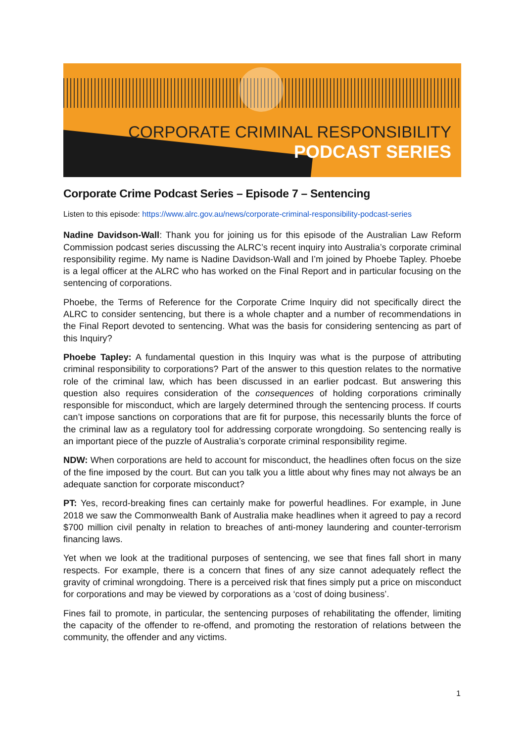CORPORATE CRIMINAL RESPONSIBILITY
PODCAST SERIES
Corporate Crime Podcast Series – Episode 7 – Sentencing
Listen to this episode: https://www.alrc.gov.au/news/corporate-criminal-responsibility-podcast-series
Nadine Davidson-Wall: Thank you for joining us for this episode of the Australian Law Reform Commission podcast series discussing the ALRC’s recent inquiry into Australia’s corporate criminal responsibility regime. My name is Nadine Davidson-Wall and I’m joined by Phoebe Tapley. Phoebe is a legal officer at the ALRC who has worked on the Final Report and in particular focusing on the sentencing of corporations.
Phoebe, the Terms of Reference for the Corporate Crime Inquiry did not specifically direct the ALRC to consider sentencing, but there is a whole chapter and a number of recommendations in the Final Report devoted to sentencing. What was the basis for considering sentencing as part of this Inquiry?
Phoebe Tapley: A fundamental question in this Inquiry was what is the purpose of attributing criminal responsibility to corporations? Part of the answer to this question relates to the normative role of the criminal law, which has been discussed in an earlier podcast. But answering this question also requires consideration of the consequences of holding corporations criminally responsible for misconduct, which are largely determined through the sentencing process. If courts can’t impose sanctions on corporations that are fit for purpose, this necessarily blunts the force of the criminal law as a regulatory tool for addressing corporate wrongdoing. So sentencing really is an important piece of the puzzle of Australia’s corporate criminal responsibility regime.
NDW: When corporations are held to account for misconduct, the headlines often focus on the size of the fine imposed by the court. But can you talk you a little about why fines may not always be an adequate sanction for corporate misconduct?
PT: Yes, record-breaking fines can certainly make for powerful headlines. For example, in June 2018 we saw the Commonwealth Bank of Australia make headlines when it agreed to pay a record $700 million civil penalty in relation to breaches of anti-money laundering and counter-terrorism financing laws.
Yet when we look at the traditional purposes of sentencing, we see that fines fall short in many respects. For example, there is a concern that fines of any size cannot adequately reflect the gravity of criminal wrongdoing. There is a perceived risk that fines simply put a price on misconduct for corporations and may be viewed by corporations as a ‘cost of doing business’.
Fines fail to promote, in particular, the sentencing purposes of rehabilitating the offender, limiting the capacity of the offender to re-offend, and promoting the restoration of relations between the community, the offender and any victims.
1